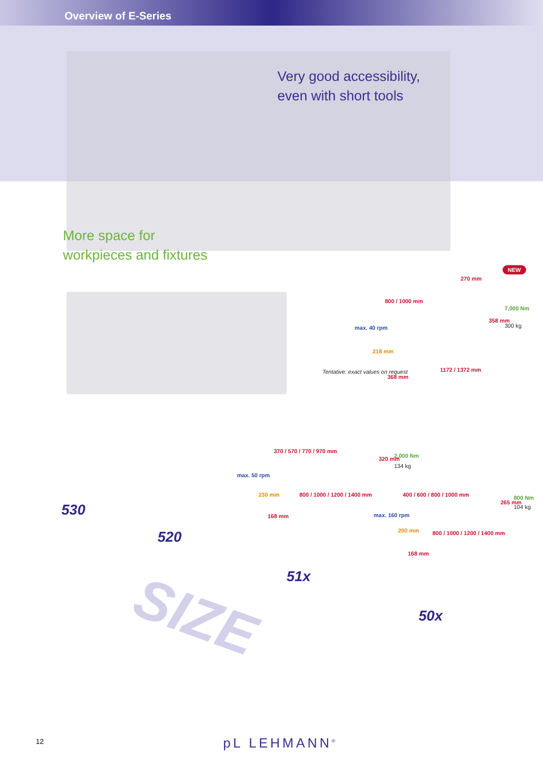Overview of E-Series
Very good accessibility,
even with short tools
More space for
workpieces and fixtures
NEW
270 mm
800 / 1000 mm
7,000 Nm
300 kg
max. 40 rpm
358 mm
218 mm
368 mm
1172 / 1372 mm
Tentative: exact values on request
370 / 570 / 770 / 970 mm
2,000 Nm
134 kg
320 mm
max. 50 rpm
230 mm 800 / 1000 / 1200 / 1400 mm
168 mm
400 / 600 / 800 / 1000 mm 800 Nm
104 kg
265 mm
max. 160 rpm
200 mm 800 / 1000 / 1200 / 1400 mm
168 mm
530
520
51x
50x
SIZE
12 pL LEHMANN<sup>®</sup>